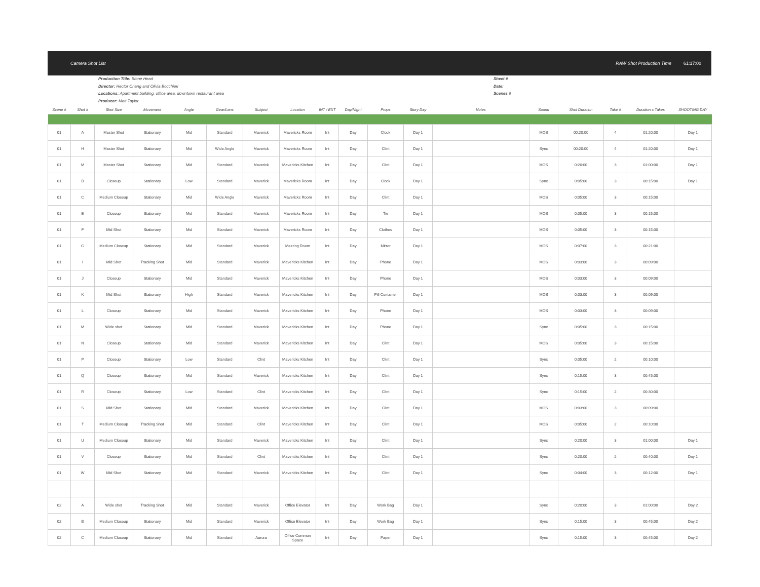Camera Shot List RAW Shot Production Time 61:17:00
Production Title: Stone Heart
Director: Hector Chang and Olivia Bocchieri
Locations: Apartment building, office area, downtown restaurant area
Producer: Matt Taylor
Sheet #
Date:
Scenes #
| Scene # | Shot # | Shot Size | Movement | Angle | Gear/Lens | Subject | Location | INT / EXT | Day/Night | Props | Story Day | Notes | Sound | Shot Duration | Take # | Duration x Takes | SHOOTING DAY |
| --- | --- | --- | --- | --- | --- | --- | --- | --- | --- | --- | --- | --- | --- | --- | --- | --- | --- |
| 01 | A | Master Shot | Stationary | Mid | Standard | Maverick | Mavericks Room | Int | Day | Clock | Day 1 | | MOS | 00:20:00 | 4 | 01:20:00 | Day 1 |
| 01 | H | Master Shot | Stationary | Mid | Wide Angle | Maverick | Mavericks Room | Int | Day | Clint | Day 1 | | Sync | 00:20:00 | 4 | 01:20:00 | Day 1 |
| 01 | M | Master Shot | Stationary | Mid | Standard | Maverick | Mavericks Kitchen | Int | Day | Clint | Day 1 | | MOS | 0:20:00 | 3 | 01:00:00 | Day 1 |
| 01 | B | Closeup | Stationary | Low | Standard | Maverick | Mavericks Room | Int | Day | Clock | Day 1 | | Sync | 0:05:00 | 3 | 00:15:00 | Day 1 |
| 01 | C | Medium Closeup | Stationary | Mid | Wide Angle | Maverick | Mavericks Room | Int | Day | Clint | Day 1 | | MOS | 0:05:00 | 3 | 00:15:00 | |
| 01 | E | Closeup | Stationary | Mid | Standard | Maverick | Mavericks Room | Int | Day | Tie | Day 1 | | MOS | 0:05:00 | 3 | 00:15:00 | |
| 01 | F | Mid Shot | Stationary | Mid | Standard | Maverick | Mavericks Room | Int | Day | Clothes | Day 1 | | MOS | 0:05:00 | 3 | 00:15:00 | |
| 01 | G | Medium Closeup | Stationary | Mid | Standard | Maverick | Meeting Room | Int | Day | Mirror | Day 1 | | MOS | 0:07:00 | 3 | 00:21:00 | |
| 01 | I | Mid Shot | Tracking Shot | Mid | Standard | Maverick | Mavericks Kitchen | Int | Day | Phone | Day 1 | | MOS | 0:03:00 | 3 | 00:09:00 | |
| 01 | J | Closeup | Stationary | Mid | Standard | Maverick | Mavericks Kitchen | Int | Day | Phone | Day 1 | | MOS | 0:03:00 | 3 | 00:09:00 | |
| 01 | K | Mid Shot | Stationary | High | Standard | Maverick | Mavericks Kitchen | Int | Day | Pill Container | Day 1 | | MOS | 0:03:00 | 3 | 00:09:00 | |
| 01 | L | Closeup | Stationary | Mid | Standard | Maverick | Mavericks Kitchen | Int | Day | Phone | Day 1 | | MOS | 0:03:00 | 3 | 00:09:00 | |
| 01 | M | Wide shot | Stationary | Mid | Standard | Maverick | Mavericks Kitchen | Int | Day | Phone | Day 1 | | Sync | 0:05:00 | 3 | 00:15:00 | |
| 01 | N | Closeup | Stationary | Mid | Standard | Maverick | Mavericks Kitchen | Int | Day | Clint | Day 1 | | MOS | 0:05:00 | 3 | 00:15:00 | |
| 01 | P | Closeup | Stationary | Low | Standard | Clint | Mavericks Kitchen | Int | Day | Clint | Day 1 | | Sync | 0:05:00 | 2 | 00:10:00 | |
| 01 | Q | Closeup | Stationary | Mid | Standard | Maverick | Mavericks Kitchen | Int | Day | Clint | Day 1 | | Sync | 0:15:00 | 3 | 00:45:00 | |
| 01 | R | Closeup | Stationary | Low | Standard | Clint | Mavericks Kitchen | Int | Day | Clint | Day 1 | | Sync | 0:15:00 | 2 | 00:30:00 | |
| 01 | S | Mid Shot | Stationary | Mid | Standard | Maverick | Mavericks Kitchen | Int | Day | Clint | Day 1 | | MOS | 0:03:00 | 3 | 00:09:00 | |
| 01 | T | Medium Closeup | Tracking Shot | Mid | Standard | Clint | Mavericks Kitchen | Int | Day | Clint | Day 1 | | MOS | 0:05:00 | 2 | 00:10:00 | |
| 01 | U | Medium Closeup | Stationary | Mid | Standard | Maverick | Mavericks Kitchen | Int | Day | Clint | Day 1 | | Sync | 0:20:00 | 3 | 01:00:00 | Day 1 |
| 01 | V | Closeup | Stationary | Mid | Standard | Clint | Mavericks Kitchen | Int | Day | Clint | Day 1 | | Sync | 0:20:00 | 2 | 00:40:00 | Day 1 |
| 01 | W | Mid Shot | Stationary | Mid | Standard | Maverick | Mavericks Kitchen | Int | Day | Clint | Day 1 | | Sync | 0:04:00 | 3 | 00:12:00 | Day 1 |
| 02 | A | Wide shot | Tracking Shot | Mid | Standard | Maverick | Office Elevator | Int | Day | Work Bag | Day 1 | | Sync | 0:20:00 | 3 | 01:00:00 | Day 2 |
| 02 | B | Medium Closeup | Stationary | Mid | Standard | Maverick | Office Elevator | Int | Day | Work Bag | Day 1 | | Sync | 0:15:00 | 3 | 00:45:00 | Day 2 |
| 02 | C | Medium Closeup | Stationary | Mid | Standard | Aurora | Office Common Space | Int | Day | Paper | Day 1 | | Sync | 0:15:00 | 3 | 00:45:00 | Day 2 |